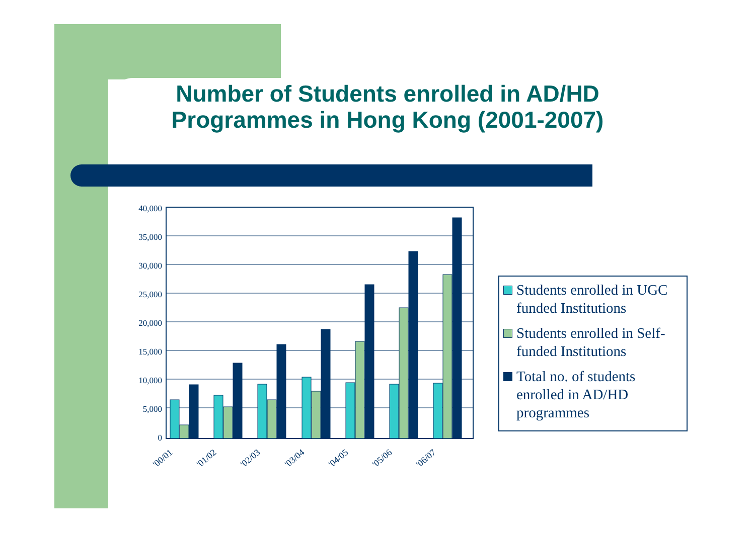Number of Students enrolled in AD/HD Programmes in Hong Kong (2001-2007)
40,000
35,000
30,000
25,000
20,000
15,000
10,000
5,000
0
'00/01
'01/02
'02/03
'03/04
'04/05
'05/06
'06/07
Students enrolled in UGC funded Institutions
Students enrolled in Self-funded Institutions
Total no. of students enrolled in AD/HD programmes